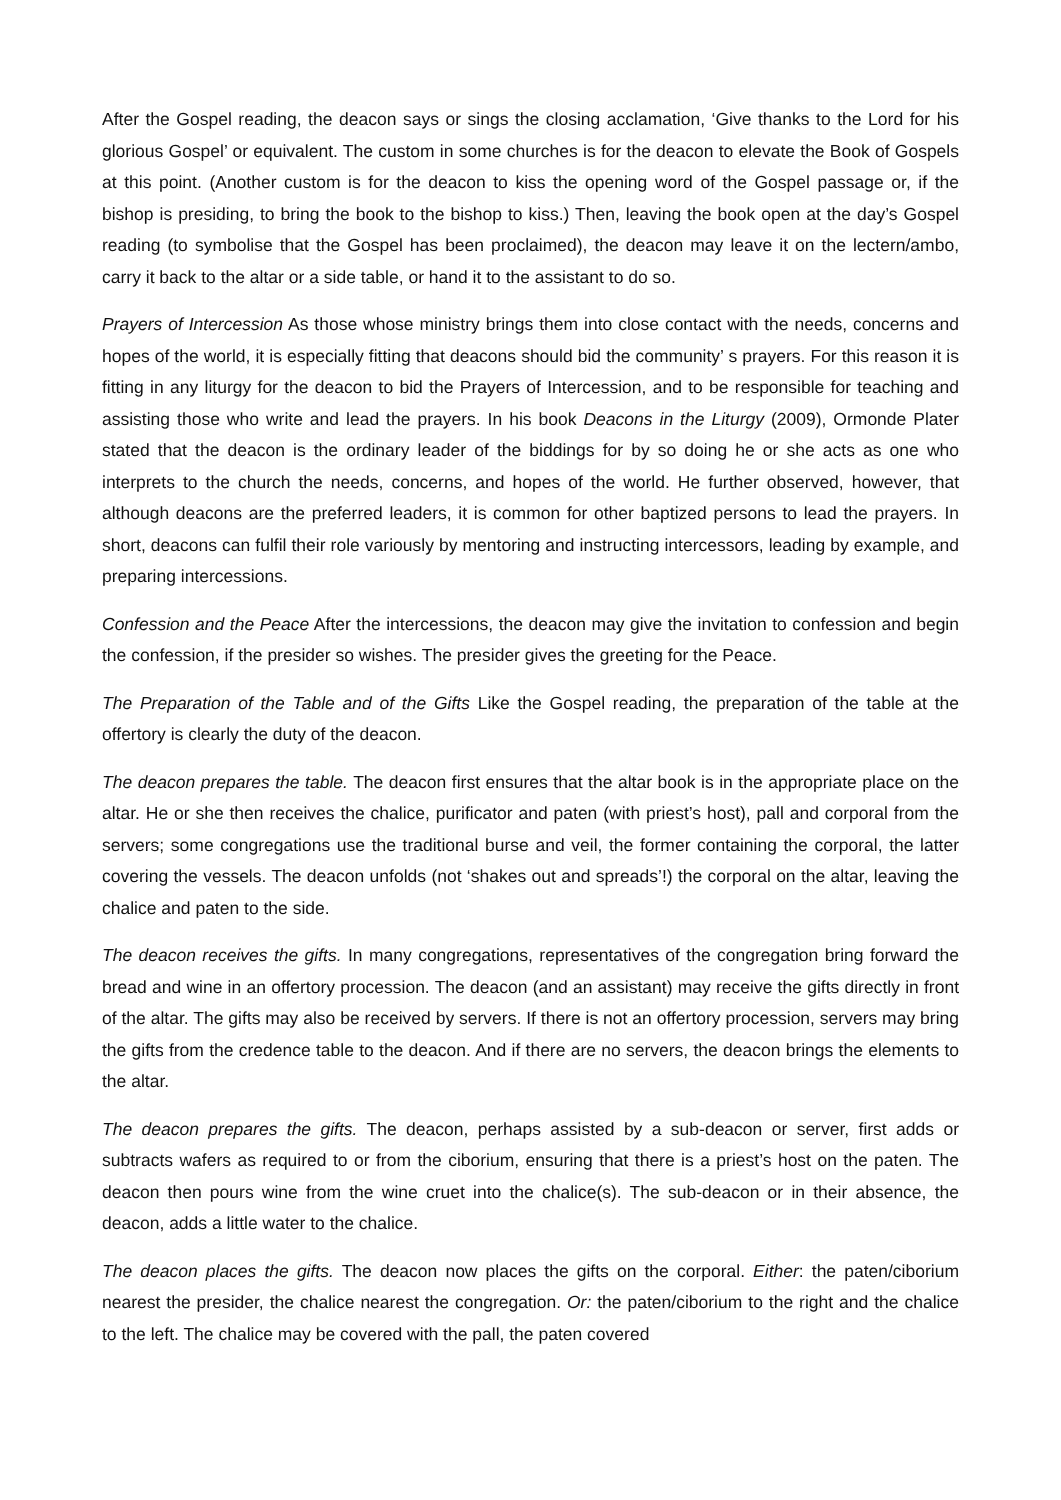After the Gospel reading, the deacon says or sings the closing acclamation, ‘Give thanks to the Lord for his glorious Gospel’ or equivalent. The custom in some churches is for the deacon to elevate the Book of Gospels at this point. (Another custom is for the deacon to kiss the opening word of the Gospel passage or, if the bishop is presiding, to bring the book to the bishop to kiss.) Then, leaving the book open at the day’s Gospel reading (to symbolise that the Gospel has been proclaimed), the deacon may leave it on the lectern/ambo, carry it back to the altar or a side table, or hand it to the assistant to do so.
Prayers of Intercession As those whose ministry brings them into close contact with the needs, concerns and hopes of the world, it is especially fitting that deacons should bid the community’ s prayers. For this reason it is fitting in any liturgy for the deacon to bid the Prayers of Intercession, and to be responsible for teaching and assisting those who write and lead the prayers. In his book Deacons in the Liturgy (2009), Ormonde Plater stated that the deacon is the ordinary leader of the biddings for by so doing he or she acts as one who interprets to the church the needs, concerns, and hopes of the world. He further observed, however, that although deacons are the preferred leaders, it is common for other baptized persons to lead the prayers. In short, deacons can fulfil their role variously by mentoring and instructing intercessors, leading by example, and preparing intercessions.
Confession and the Peace After the intercessions, the deacon may give the invitation to confession and begin the confession, if the presider so wishes. The presider gives the greeting for the Peace.
The Preparation of the Table and of the Gifts Like the Gospel reading, the preparation of the table at the offertory is clearly the duty of the deacon.
The deacon prepares the table. The deacon first ensures that the altar book is in the appropriate place on the altar. He or she then receives the chalice, purificator and paten (with priest’s host), pall and corporal from the servers; some congregations use the traditional burse and veil, the former containing the corporal, the latter covering the vessels. The deacon unfolds (not ‘shakes out and spreads’!) the corporal on the altar, leaving the chalice and paten to the side.
The deacon receives the gifts. In many congregations, representatives of the congregation bring forward the bread and wine in an offertory procession. The deacon (and an assistant) may receive the gifts directly in front of the altar. The gifts may also be received by servers. If there is not an offertory procession, servers may bring the gifts from the credence table to the deacon. And if there are no servers, the deacon brings the elements to the altar.
The deacon prepares the gifts. The deacon, perhaps assisted by a sub-deacon or server, first adds or subtracts wafers as required to or from the ciborium, ensuring that there is a priest’s host on the paten. The deacon then pours wine from the wine cruet into the chalice(s). The sub-deacon or in their absence, the deacon, adds a little water to the chalice.
The deacon places the gifts. The deacon now places the gifts on the corporal. Either: the paten/ciborium nearest the presider, the chalice nearest the congregation. Or: the paten/ciborium to the right and the chalice to the left. The chalice may be covered with the pall, the paten covered